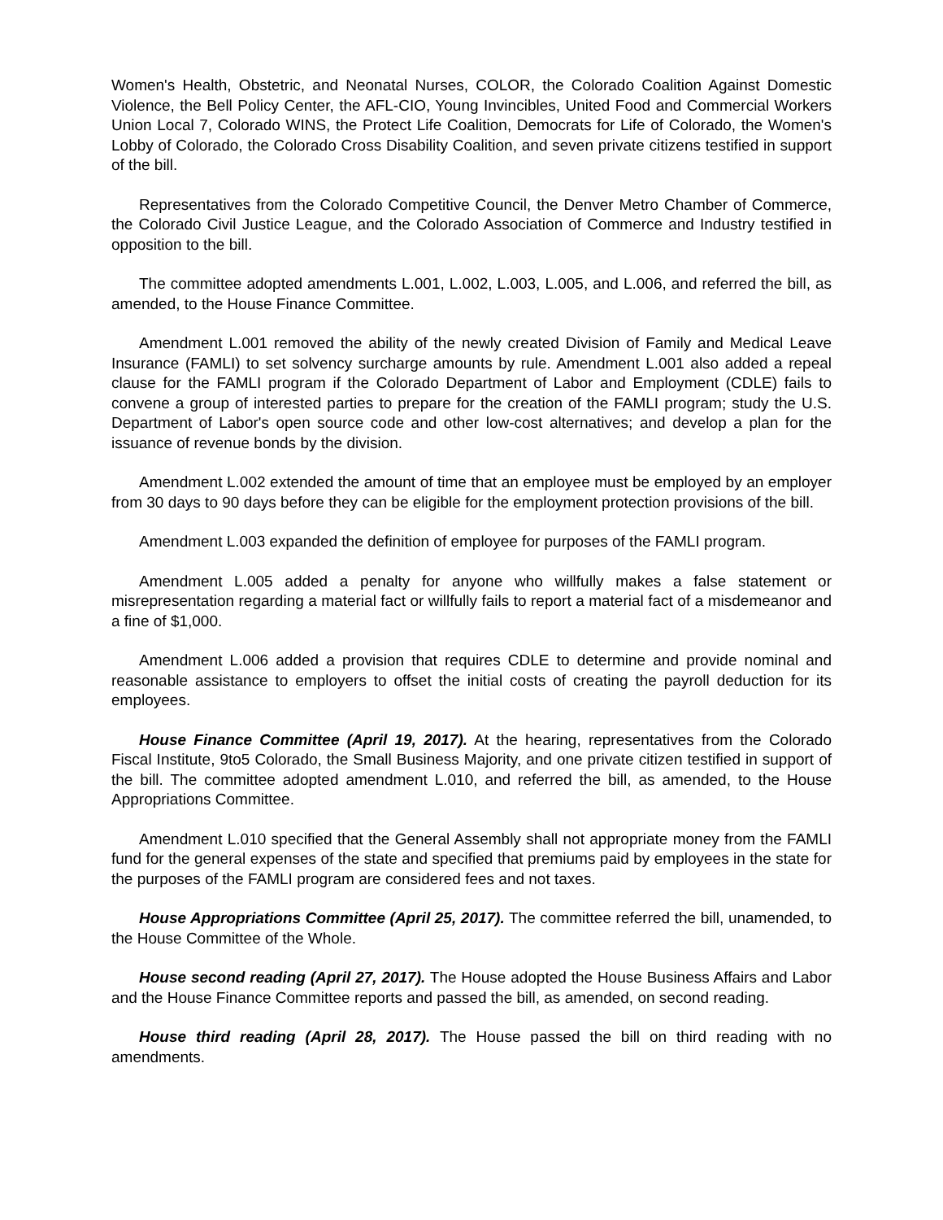Women's Health, Obstetric, and Neonatal Nurses, COLOR, the Colorado Coalition Against Domestic Violence, the Bell Policy Center, the AFL-CIO, Young Invincibles, United Food and Commercial Workers Union Local 7, Colorado WINS, the Protect Life Coalition, Democrats for Life of Colorado, the Women's Lobby of Colorado, the Colorado Cross Disability Coalition, and seven private citizens testified in support of the bill.
Representatives from the Colorado Competitive Council, the Denver Metro Chamber of Commerce, the Colorado Civil Justice League, and the Colorado Association of Commerce and Industry testified in opposition to the bill.
The committee adopted amendments L.001, L.002, L.003, L.005, and L.006, and referred the bill, as amended, to the House Finance Committee.
Amendment L.001 removed the ability of the newly created Division of Family and Medical Leave Insurance (FAMLI) to set solvency surcharge amounts by rule. Amendment L.001 also added a repeal clause for the FAMLI program if the Colorado Department of Labor and Employment (CDLE) fails to convene a group of interested parties to prepare for the creation of the FAMLI program; study the U.S. Department of Labor's open source code and other low-cost alternatives; and develop a plan for the issuance of revenue bonds by the division.
Amendment L.002 extended the amount of time that an employee must be employed by an employer from 30 days to 90 days before they can be eligible for the employment protection provisions of the bill.
Amendment L.003 expanded the definition of employee for purposes of the FAMLI program.
Amendment L.005 added a penalty for anyone who willfully makes a false statement or misrepresentation regarding a material fact or willfully fails to report a material fact of a misdemeanor and a fine of $1,000.
Amendment L.006 added a provision that requires CDLE to determine and provide nominal and reasonable assistance to employers to offset the initial costs of creating the payroll deduction for its employees.
House Finance Committee (April 19, 2017). At the hearing, representatives from the Colorado Fiscal Institute, 9to5 Colorado, the Small Business Majority, and one private citizen testified in support of the bill. The committee adopted amendment L.010, and referred the bill, as amended, to the House Appropriations Committee.
Amendment L.010 specified that the General Assembly shall not appropriate money from the FAMLI fund for the general expenses of the state and specified that premiums paid by employees in the state for the purposes of the FAMLI program are considered fees and not taxes.
House Appropriations Committee (April 25, 2017). The committee referred the bill, unamended, to the House Committee of the Whole.
House second reading (April 27, 2017). The House adopted the House Business Affairs and Labor and the House Finance Committee reports and passed the bill, as amended, on second reading.
House third reading (April 28, 2017). The House passed the bill on third reading with no amendments.